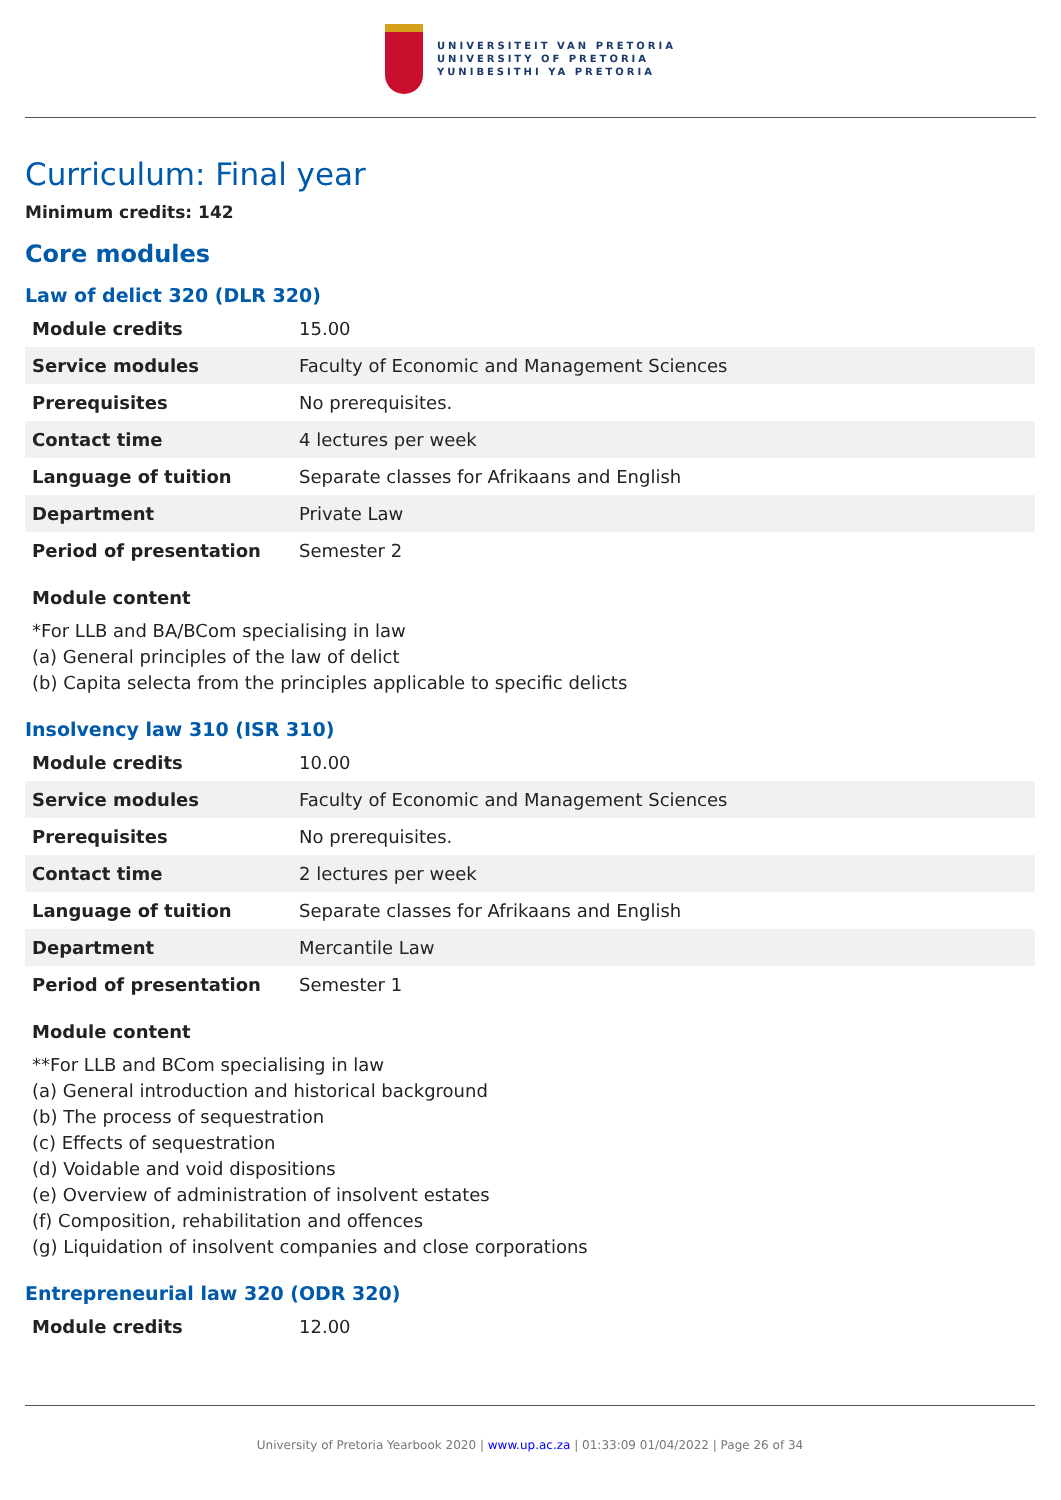UNIVERSITEIT VAN PRETORIA
UNIVERSITY OF PRETORIA
YUNIBESITHI YA PRETORIA
Curriculum: Final year
Minimum credits: 142
Core modules
Law of delict 320 (DLR 320)
| Module credits | 15.00 |
| Service modules | Faculty of Economic and Management Sciences |
| Prerequisites | No prerequisites. |
| Contact time | 4 lectures per week |
| Language of tuition | Separate classes for Afrikaans and English |
| Department | Private Law |
| Period of presentation | Semester 2 |
Module content
*For LLB and BA/BCom specialising in law
(a) General principles of the law of delict
(b) Capita selecta from the principles applicable to specific delicts
Insolvency law 310 (ISR 310)
| Module credits | 10.00 |
| Service modules | Faculty of Economic and Management Sciences |
| Prerequisites | No prerequisites. |
| Contact time | 2 lectures per week |
| Language of tuition | Separate classes for Afrikaans and English |
| Department | Mercantile Law |
| Period of presentation | Semester 1 |
Module content
**For LLB and BCom specialising in law
(a) General introduction and historical background
(b) The process of sequestration
(c) Effects of sequestration
(d) Voidable and void dispositions
(e) Overview of administration of insolvent estates
(f) Composition, rehabilitation and offences
(g) Liquidation of insolvent companies and close corporations
Entrepreneurial law 320 (ODR 320)
| Module credits | 12.00 |
University of Pretoria Yearbook 2020 | www.up.ac.za | 01:33:09 01/04/2022 | Page 26 of 34